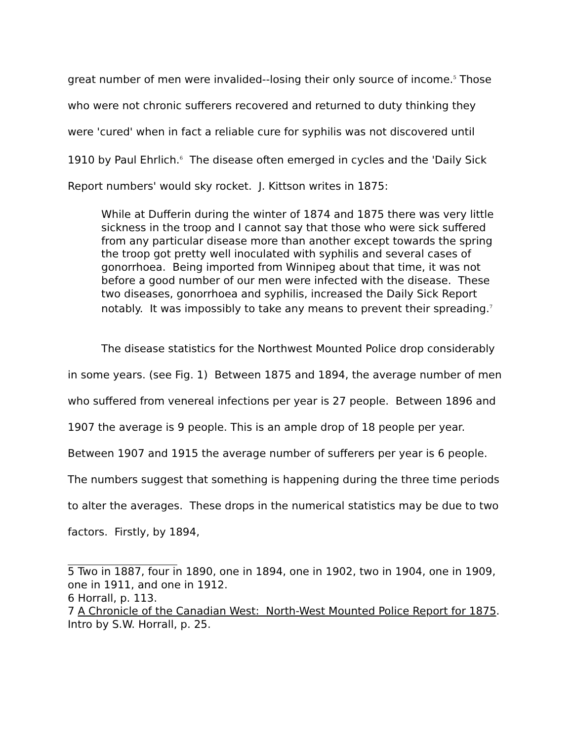great number of men were invalided--losing their only source of income.<sup>5</sup> Those who were not chronic sufferers recovered and returned to duty thinking they were 'cured' when in fact a reliable cure for syphilis was not discovered until 1910 by Paul Ehrlich.<sup>6</sup> The disease often emerged in cycles and the 'Daily Sick Report numbers' would sky rocket. J. Kittson writes in 1875:
While at Dufferin during the winter of 1874 and 1875 there was very little sickness in the troop and I cannot say that those who were sick suffered from any particular disease more than another except towards the spring the troop got pretty well inoculated with syphilis and several cases of gonorrhoea. Being imported from Winnipeg about that time, it was not before a good number of our men were infected with the disease. These two diseases, gonorrhoea and syphilis, increased the Daily Sick Report notably. It was impossibly to take any means to prevent their spreading.<sup>7</sup>
The disease statistics for the Northwest Mounted Police drop considerably in some years. (see Fig. 1) Between 1875 and 1894, the average number of men who suffered from venereal infections per year is 27 people. Between 1896 and 1907 the average is 9 people. This is an ample drop of 18 people per year. Between 1907 and 1915 the average number of sufferers per year is 6 people. The numbers suggest that something is happening during the three time periods to alter the averages. These drops in the numerical statistics may be due to two factors. Firstly, by 1894,
5 Two in 1887, four in 1890, one in 1894, one in 1902, two in 1904, one in 1909, one in 1911, and one in 1912.
6 Horrall, p. 113.
7 A Chronicle of the Canadian West: North-West Mounted Police Report for 1875. Intro by S.W. Horrall, p. 25.